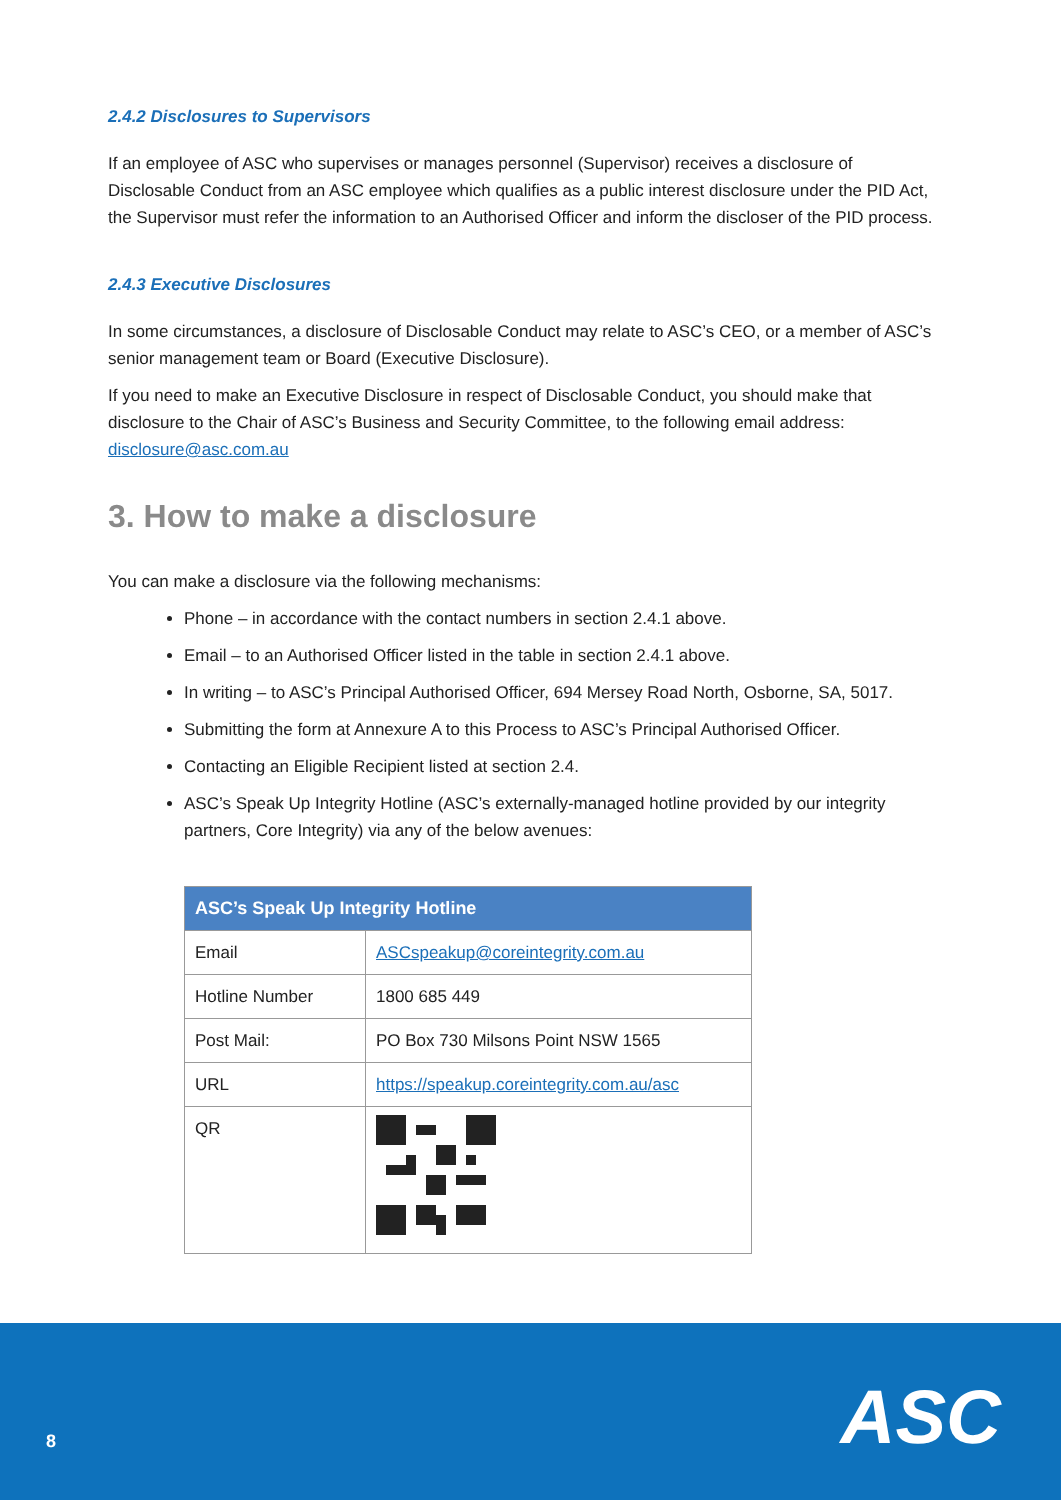2.4.2 Disclosures to Supervisors
If an employee of ASC who supervises or manages personnel (Supervisor) receives a disclosure of Disclosable Conduct from an ASC employee which qualifies as a public interest disclosure under the PID Act, the Supervisor must refer the information to an Authorised Officer and inform the discloser of the PID process.
2.4.3 Executive Disclosures
In some circumstances, a disclosure of Disclosable Conduct may relate to ASC’s CEO, or a member of ASC’s senior management team or Board (Executive Disclosure).
If you need to make an Executive Disclosure in respect of Disclosable Conduct, you should make that disclosure to the Chair of ASC’s Business and Security Committee, to the following email address: disclosure@asc.com.au
3. How to make a disclosure
You can make a disclosure via the following mechanisms:
Phone – in accordance with the contact numbers in section 2.4.1 above.
Email – to an Authorised Officer listed in the table in section 2.4.1 above.
In writing – to ASC’s Principal Authorised Officer, 694 Mersey Road North, Osborne, SA, 5017.
Submitting the form at Annexure A to this Process to ASC’s Principal Authorised Officer.
Contacting an Eligible Recipient listed at section 2.4.
ASC’s Speak Up Integrity Hotline (ASC’s externally-managed hotline provided by our integrity partners, Core Integrity) via any of the below avenues:
| ASC’s Speak Up Integrity Hotline | |
| --- | --- |
| Email | ASCspeakup@coreintegrity.com.au |
| Hotline Number | 1800 685 449 |
| Post Mail: | PO Box 730 Milsons Point NSW 1565 |
| URL | https://speakup.coreintegrity.com.au/asc |
| QR | |
8 ASC